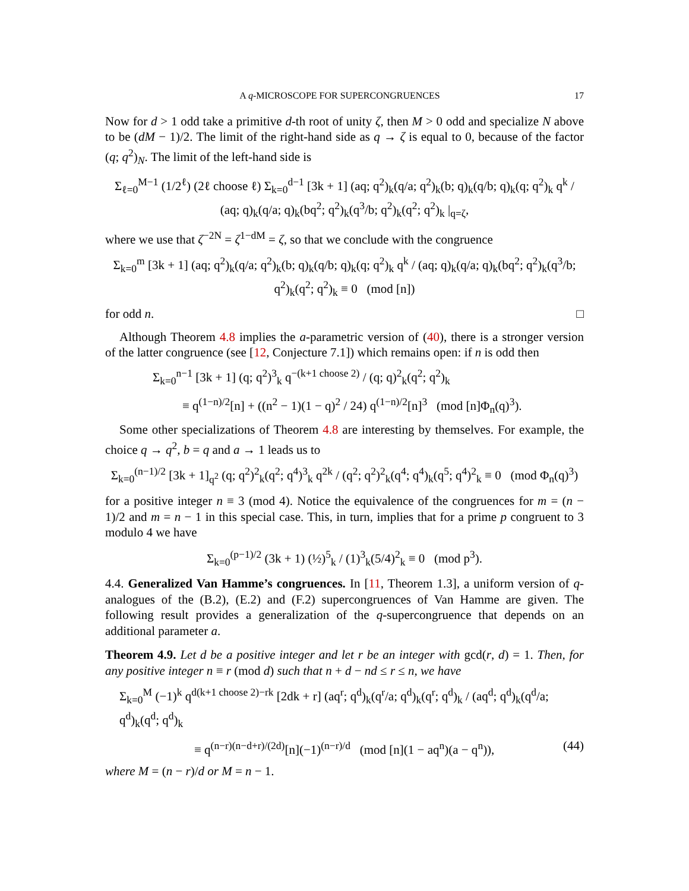A q-MICROSCOPE FOR SUPERCONGRUENCES 17
Now for d > 1 odd take a primitive d-th root of unity ζ, then M > 0 odd and specialize N above to be (dM − 1)/2. The limit of the right-hand side as q → ζ is equal to 0, because of the factor (q; q<sup>2</sup>)<sub>N</sub>. The limit of the left-hand side is
Σ<sub>ℓ=0</sub><sup>M−1</sup> (1/2<sup>ℓ</sup>) (2ℓ choose ℓ) Σ<sub>k=0</sub><sup>d−1</sup> [3k + 1] (aq; q<sup>2</sup>)<sub>k</sub>(q/a; q<sup>2</sup>)<sub>k</sub>(b; q)<sub>k</sub>(q/b; q)<sub>k</sub>(q; q<sup>2</sup>)<sub>k</sub> q<sup>k</sup> / (aq; q)<sub>k</sub>(q/a; q)<sub>k</sub>(bq<sup>2</sup>; q<sup>2</sup>)<sub>k</sub>(q<sup>3</sup>/b; q<sup>2</sup>)<sub>k</sub>(q<sup>2</sup>; q<sup>2</sup>)<sub>k</sub> |<sub>q=ζ</sub>,
where we use that ζ<sup>−2N</sup> = ζ<sup>1−dM</sup> = ζ, so that we conclude with the congruence
Σ<sub>k=0</sub><sup>m</sup> [3k + 1] (aq; q<sup>2</sup>)<sub>k</sub>(q/a; q<sup>2</sup>)<sub>k</sub>(b; q)<sub>k</sub>(q/b; q)<sub>k</sub>(q; q<sup>2</sup>)<sub>k</sub> q<sup>k</sup> / (aq; q)<sub>k</sub>(q/a; q)<sub>k</sub>(bq<sup>2</sup>; q<sup>2</sup>)<sub>k</sub>(q<sup>3</sup>/b; q<sup>2</sup>)<sub>k</sub>(q<sup>2</sup>; q<sup>2</sup>)<sub>k</sub> ≡ 0 (mod [n])
for odd n. □
Although Theorem 4.8 implies the a-parametric version of (40), there is a stronger version of the latter congruence (see [12, Conjecture 7.1]) which remains open: if n is odd then
Σ<sub>k=0</sub><sup>n−1</sup> [3k + 1] (q; q<sup>2</sup>)<sup>3</sup><sub>k</sub> q<sup>−(k+1 choose 2)</sup> / (q; q)<sup>2</sup><sub>k</sub>(q<sup>2</sup>; q<sup>2</sup>)<sub>k</sub>
≡ q<sup>(1−n)/2</sup>[n] + ((n<sup>2</sup> − 1)(1 − q)<sup>2</sup> / 24) q<sup>(1−n)/2</sup>[n]<sup>3</sup> (mod [n]Φ<sub>n</sub>(q)<sup>3</sup>).
Some other specializations of Theorem 4.8 are interesting by themselves. For example, the choice q → q<sup>2</sup>, b = q and a → 1 leads us to
Σ<sub>k=0</sub><sup>(n−1)/2</sup> [3k + 1]<sub>q<sup>2</sup></sub> (q; q<sup>2</sup>)<sup>2</sup><sub>k</sub>(q<sup>2</sup>; q<sup>4</sup>)<sup>3</sup><sub>k</sub> q<sup>2k</sup> / (q<sup>2</sup>; q<sup>2</sup>)<sup>2</sup><sub>k</sub>(q<sup>4</sup>; q<sup>4</sup>)<sub>k</sub>(q<sup>5</sup>; q<sup>4</sup>)<sup>2</sup><sub>k</sub> ≡ 0 (mod Φ<sub>n</sub>(q)<sup>3</sup>)
for a positive integer n ≡ 3 (mod 4). Notice the equivalence of the congruences for m = (n − 1)/2 and m = n − 1 in this special case. This, in turn, implies that for a prime p congruent to 3 modulo 4 we have
Σ<sub>k=0</sub><sup>(p−1)/2</sup> (3k + 1) (½)<sup>5</sup><sub>k</sub> / (1)<sup>3</sup><sub>k</sub>(5/4)<sup>2</sup><sub>k</sub> ≡ 0 (mod p<sup>3</sup>).
4.4. Generalized Van Hamme’s congruences. In [11, Theorem 1.3], a uniform version of q-analogues of the (B.2), (E.2) and (F.2) supercongruences of Van Hamme are given. The following result provides a generalization of the q-supercongruence that depends on an additional parameter a.
Theorem 4.9. Let d be a positive integer and let r be an integer with gcd(r, d) = 1. Then, for any positive integer n ≡ r (mod d) such that n + d − nd ≤ r ≤ n, we have
Σ<sub>k=0</sub><sup>M</sup> (−1)<sup>k</sup> q<sup>d(k+1 choose 2)−rk</sup> [2dk + r] (aq<sup>r</sup>; q<sup>d</sup>)<sub>k</sub>(q<sup>r</sup>/a; q<sup>d</sup>)<sub>k</sub>(q<sup>r</sup>; q<sup>d</sup>)<sub>k</sub> / (aq<sup>d</sup>; q<sup>d</sup>)<sub>k</sub>(q<sup>d</sup>/a; q<sup>d</sup>)<sub>k</sub>(q<sup>d</sup>; q<sup>d</sup>)<sub>k</sub>
≡ q<sup>(n−r)(n−d+r)/(2d)</sup>[n](−1)<sup>(n−r)/d</sup> (mod [n](1 − aq<sup>n</sup>)(a − q<sup>n</sup>)), (44)
where M = (n − r)/d or M = n − 1.